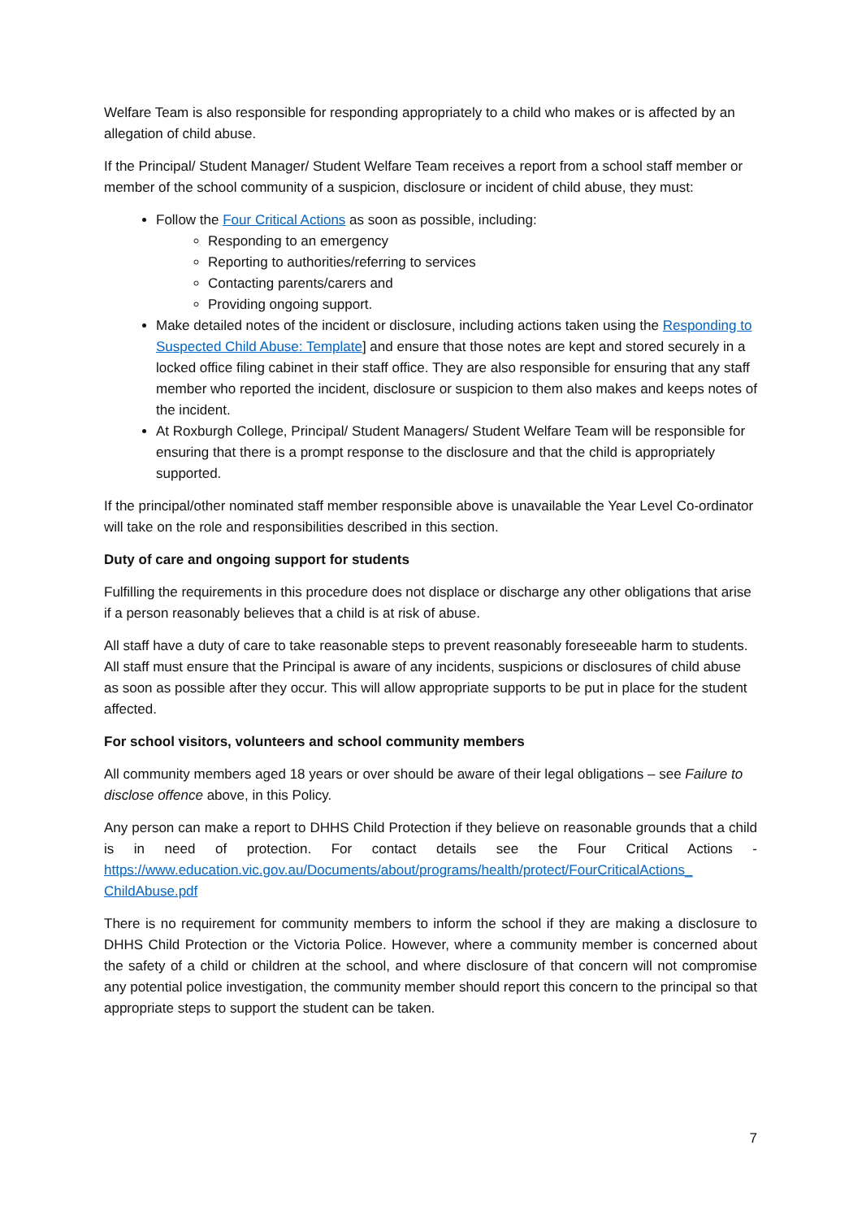Welfare Team is also responsible for responding appropriately to a child who makes or is affected by an allegation of child abuse.
If the Principal/ Student Manager/ Student Welfare Team receives a report from a school staff member or member of the school community of a suspicion, disclosure or incident of child abuse, they must:
Follow the Four Critical Actions as soon as possible, including:
Responding to an emergency
Reporting to authorities/referring to services
Contacting parents/carers and
Providing ongoing support.
Make detailed notes of the incident or disclosure, including actions taken using the Responding to Suspected Child Abuse: Template] and ensure that those notes are kept and stored securely in a locked office filing cabinet in their staff office. They are also responsible for ensuring that any staff member who reported the incident, disclosure or suspicion to them also makes and keeps notes of the incident.
At Roxburgh College, Principal/ Student Managers/ Student Welfare Team will be responsible for ensuring that there is a prompt response to the disclosure and that the child is appropriately supported.
If the principal/other nominated staff member responsible above is unavailable the Year Level Co-ordinator will take on the role and responsibilities described in this section.
Duty of care and ongoing support for students
Fulfilling the requirements in this procedure does not displace or discharge any other obligations that arise if a person reasonably believes that a child is at risk of abuse.
All staff have a duty of care to take reasonable steps to prevent reasonably foreseeable harm to students. All staff must ensure that the Principal is aware of any incidents, suspicions or disclosures of child abuse as soon as possible after they occur. This will allow appropriate supports to be put in place for the student affected.
For school visitors, volunteers and school community members
All community members aged 18 years or over should be aware of their legal obligations – see Failure to disclose offence above, in this Policy.
Any person can make a report to DHHS Child Protection if they believe on reasonable grounds that a child is in need of protection. For contact details see the Four Critical Actions - https://www.education.vic.gov.au/Documents/about/programs/health/protect/FourCriticalActions_ ChildAbuse.pdf
There is no requirement for community members to inform the school if they are making a disclosure to DHHS Child Protection or the Victoria Police. However, where a community member is concerned about the safety of a child or children at the school, and where disclosure of that concern will not compromise any potential police investigation, the community member should report this concern to the principal so that appropriate steps to support the student can be taken.
7